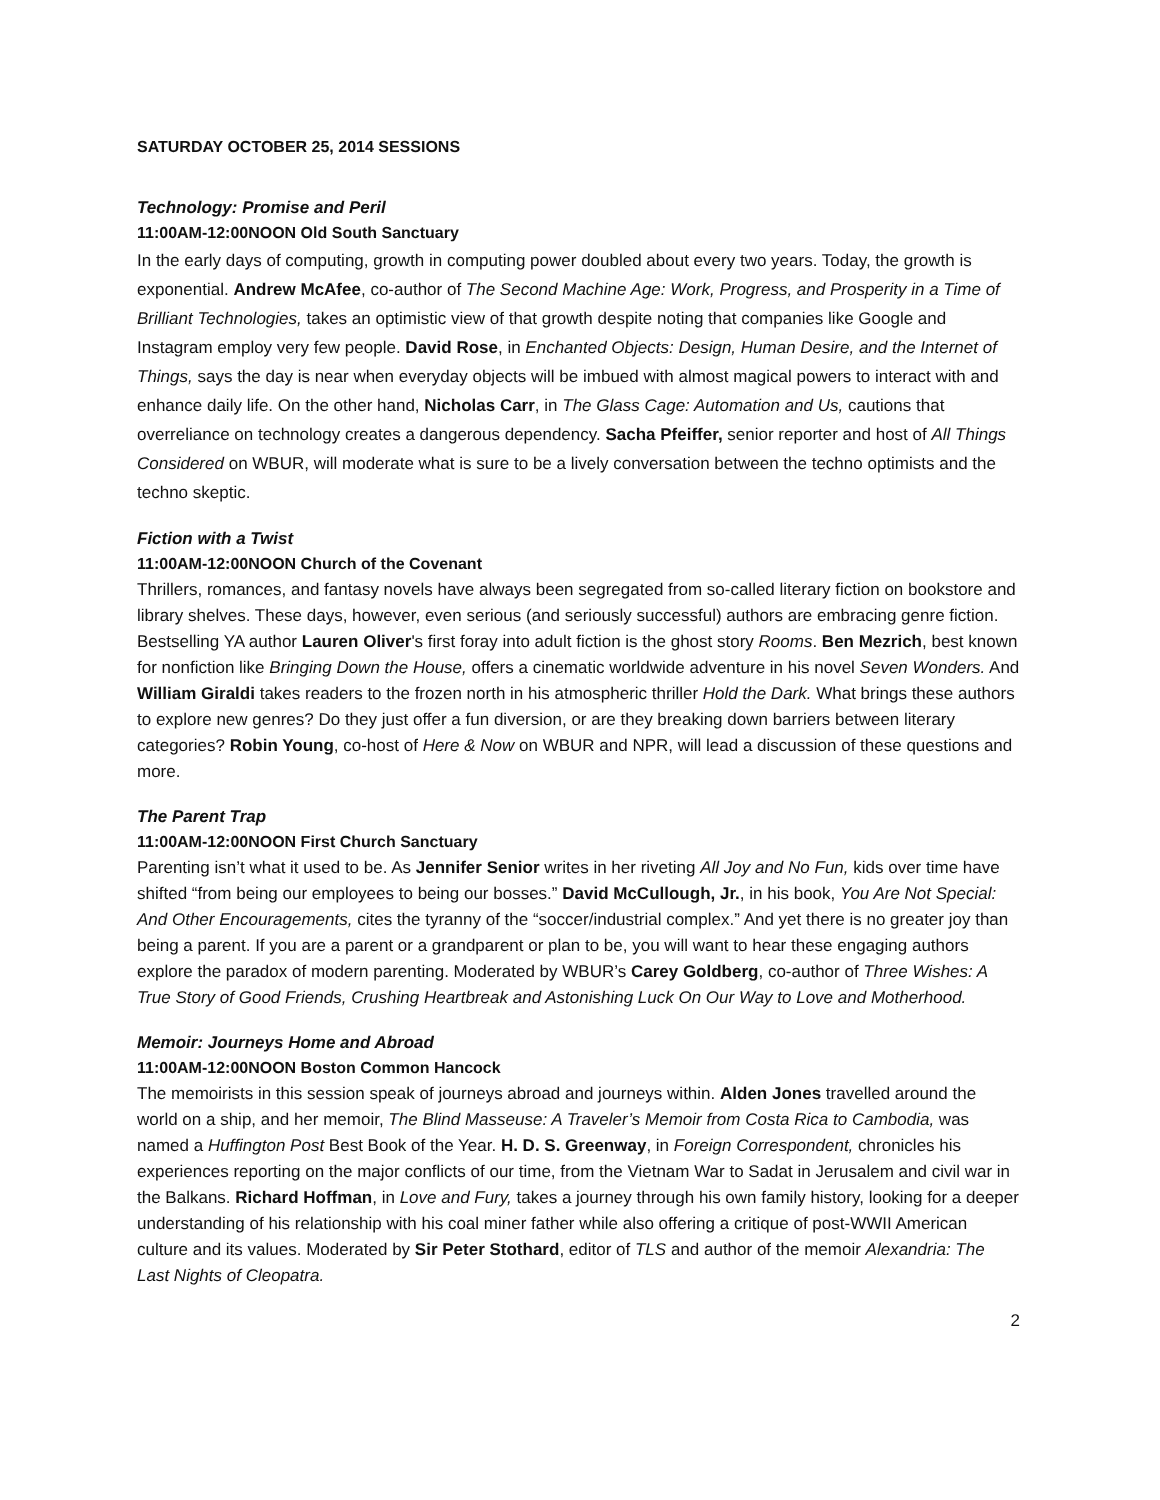SATURDAY OCTOBER 25, 2014 SESSIONS
Technology: Promise and Peril
11:00AM-12:00NOON Old South Sanctuary
In the early days of computing, growth in computing power doubled about every two years. Today, the growth is exponential. Andrew McAfee, co-author of The Second Machine Age: Work, Progress, and Prosperity in a Time of Brilliant Technologies, takes an optimistic view of that growth despite noting that companies like Google and Instagram employ very few people. David Rose, in Enchanted Objects: Design, Human Desire, and the Internet of Things, says the day is near when everyday objects will be imbued with almost magical powers to interact with and enhance daily life. On the other hand, Nicholas Carr, in The Glass Cage: Automation and Us, cautions that overreliance on technology creates a dangerous dependency. Sacha Pfeiffer, senior reporter and host of All Things Considered on WBUR, will moderate what is sure to be a lively conversation between the techno optimists and the techno skeptic.
Fiction with a Twist
11:00AM-12:00NOON Church of the Covenant
Thrillers, romances, and fantasy novels have always been segregated from so-called literary fiction on bookstore and library shelves. These days, however, even serious (and seriously successful) authors are embracing genre fiction. Bestselling YA author Lauren Oliver's first foray into adult fiction is the ghost story Rooms. Ben Mezrich, best known for nonfiction like Bringing Down the House, offers a cinematic worldwide adventure in his novel Seven Wonders. And William Giraldi takes readers to the frozen north in his atmospheric thriller Hold the Dark. What brings these authors to explore new genres? Do they just offer a fun diversion, or are they breaking down barriers between literary categories? Robin Young, co-host of Here & Now on WBUR and NPR, will lead a discussion of these questions and more.
The Parent Trap
11:00AM-12:00NOON First Church Sanctuary
Parenting isn’t what it used to be. As Jennifer Senior writes in her riveting All Joy and No Fun, kids over time have shifted “from being our employees to being our bosses.” David McCullough, Jr., in his book, You Are Not Special: And Other Encouragements, cites the tyranny of the “soccer/industrial complex.” And yet there is no greater joy than being a parent. If you are a parent or a grandparent or plan to be, you will want to hear these engaging authors explore the paradox of modern parenting. Moderated by WBUR’s Carey Goldberg, co-author of Three Wishes: A True Story of Good Friends, Crushing Heartbreak and Astonishing Luck On Our Way to Love and Motherhood.
Memoir: Journeys Home and Abroad
11:00AM-12:00NOON Boston Common Hancock
The memoirists in this session speak of journeys abroad and journeys within. Alden Jones travelled around the world on a ship, and her memoir, The Blind Masseuse: A Traveler’s Memoir from Costa Rica to Cambodia, was named a Huffington Post Best Book of the Year. H. D. S. Greenway, in Foreign Correspondent, chronicles his experiences reporting on the major conflicts of our time, from the Vietnam War to Sadat in Jerusalem and civil war in the Balkans. Richard Hoffman, in Love and Fury, takes a journey through his own family history, looking for a deeper understanding of his relationship with his coal miner father while also offering a critique of post-WWII American culture and its values. Moderated by Sir Peter Stothard, editor of TLS and author of the memoir Alexandria: The Last Nights of Cleopatra.
2